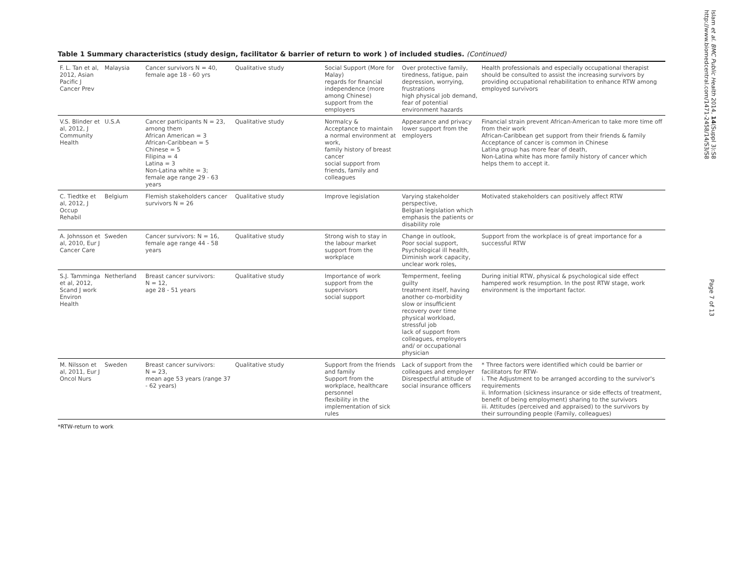Islam et al. BMC Public Health 2014, 14(Suppl 3):S8
http://www.biomedcentral.com/1471-2458/14/S3/S8
Page 7 of 13
Table 1 Summary characteristics (study design, facilitator & barrier of return to work ) of included studies. (Continued)
| F. L. Tan et al, 2012, Asian Pacific J Cancer Prev | Malaysia | Cancer survivors N = 40, female age 18 - 60 yrs | Qualitative study | Social Support (More for Malay) regards for financial independence (more among Chinese) support from the employers | Over protective family, tiredness, fatigue, pain depression, worrying, frustrations high physical job demand, fear of potential environment hazards | Health professionals and especially occupational therapist should be consulted to assist the increasing survivors by providing occupational rehabilitation to enhance RTW among employed survivors |
| V.S. Blinder et al, 2012, J Community Health | U.S.A | Cancer participants N = 23, among them African American = 3 African-Caribbean = 5 Chinese = 5 Filipina = 4 Latina = 3 Non-Latina white = 3; female age range 29 - 63 years | Qualitative study | Normalcy & Acceptance to maintain a normal environment at work, family history of breast cancer social support from friends, family and colleagues | Appearance and privacy lower support from the employers | Financial strain prevent African-American to take more time off from their work African-Caribbean get support from their friends & family Acceptance of cancer is common in Chinese Latina group has more fear of death, Non-Latina white has more family history of cancer which helps them to accept it. |
| C. Tiedtke et al, 2012, J Occup Rehabil | Belgium | Flemish stakeholders cancer survivors N = 26 | Qualitative study | Improve legislation | Varying stakeholder perspective, Belgian legislation which emphasis the patients or disability role | Motivated stakeholders can positively affect RTW |
| A. Johnsson et al, 2010, Eur J Cancer Care | Sweden | Cancer survivors: N = 16, female age range 44 - 58 years | Qualitative study | Strong wish to stay in the labour market support from the workplace | Change in outlook, Poor social support, Psychological ill health, Diminish work capacity, unclear work roles, | Support from the workplace is of great importance for a successful RTW |
| S.J. Tamminga et al, 2012, Scand J work Environ Health | Netherland | Breast cancer survivors: N = 12, age 28 - 51 years | Qualitative study | Importance of work support from the supervisors social support | Temperment, feeling guilty treatment itself, having another co-morbidity slow or insufficient recovery over time physical workload, stressful job lack of support from colleagues, employers and/ or occupational physician | During initial RTW, physical & psychological side effect hampered work resumption. In the post RTW stage, work environment is the important factor. |
| M. Nilsson et al, 2011, Eur J Oncol Nurs | Sweden | Breast cancer survivors: N = 23, mean age 53 years (range 37 - 62 years) | Qualitative study | Support from the friends and family Support from the workplace, healthcare personnel flexibility in the implementation of sick rules | Lack of support from the colleagues and employer Disrespectful attitude of social insurance officers | * Three factors were identified which could be barrier or facilitators for RTW- i. The Adjustment to be arranged according to the survivor's requirements ii. Information (sickness insurance or side effects of treatment, benefit of being employment) sharing to the survivors iii. Attitudes (perceived and appraised) to the survivors by their surrounding people (Family, colleagues) |
*RTW-return to work